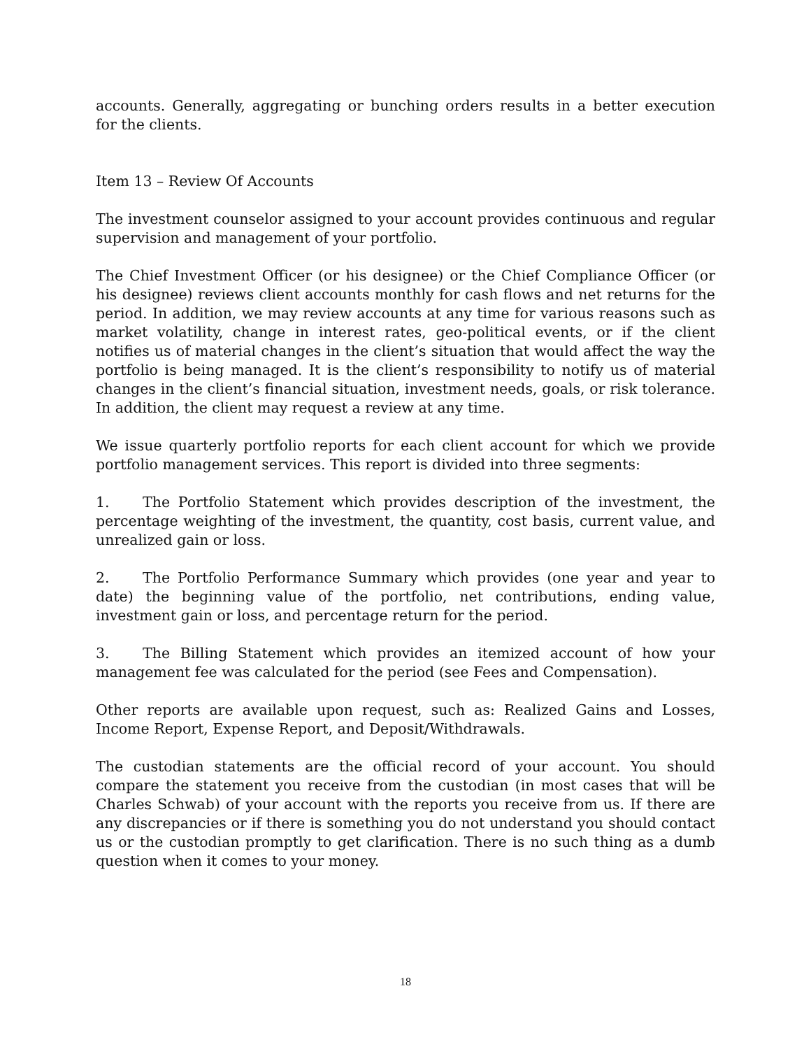accounts. Generally, aggregating or bunching orders results in a better execution for the clients.
Item 13 – Review Of Accounts
The investment counselor assigned to your account provides continuous and regular supervision and management of your portfolio.
The Chief Investment Officer (or his designee) or the Chief Compliance Officer (or his designee) reviews client accounts monthly for cash flows and net returns for the period. In addition, we may review accounts at any time for various reasons such as market volatility, change in interest rates, geo-political events, or if the client notifies us of material changes in the client’s situation that would affect the way the portfolio is being managed. It is the client’s responsibility to notify us of material changes in the client’s financial situation, investment needs, goals, or risk tolerance. In addition, the client may request a review at any time.
We issue quarterly portfolio reports for each client account for which we provide portfolio management services. This report is divided into three segments:
1. The Portfolio Statement which provides description of the investment, the percentage weighting of the investment, the quantity, cost basis, current value, and unrealized gain or loss.
2. The Portfolio Performance Summary which provides (one year and year to date) the beginning value of the portfolio, net contributions, ending value, investment gain or loss, and percentage return for the period.
3. The Billing Statement which provides an itemized account of how your management fee was calculated for the period (see Fees and Compensation).
Other reports are available upon request, such as: Realized Gains and Losses, Income Report, Expense Report, and Deposit/Withdrawals.
The custodian statements are the official record of your account. You should compare the statement you receive from the custodian (in most cases that will be Charles Schwab) of your account with the reports you receive from us. If there are any discrepancies or if there is something you do not understand you should contact us or the custodian promptly to get clarification. There is no such thing as a dumb question when it comes to your money.
18